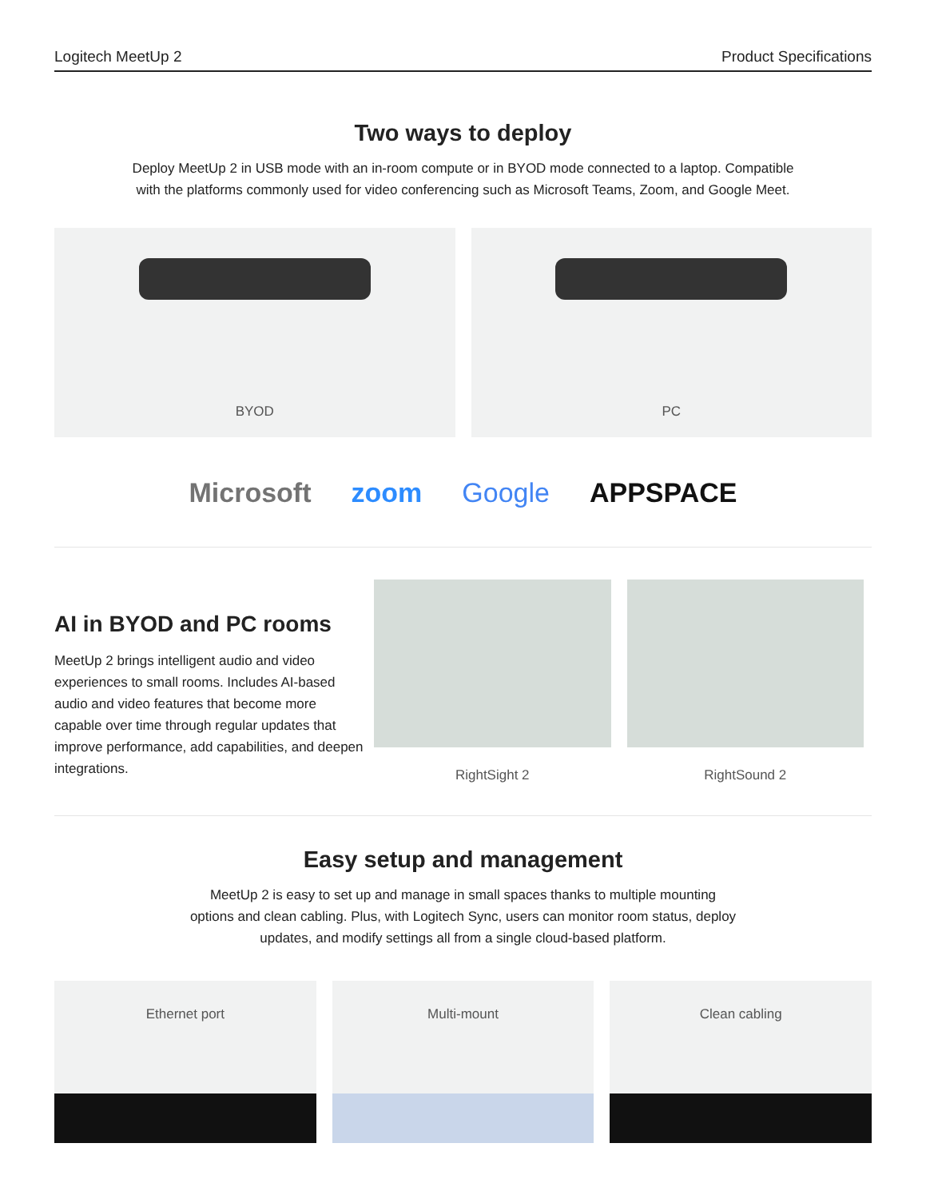Logitech MeetUp 2 Product Specifications
Two ways to deploy
Deploy MeetUp 2 in USB mode with an in-room compute or in BYOD mode connected to a laptop. Compatible
with the platforms commonly used for video conferencing such as Microsoft Teams, Zoom, and Google Meet.
BYOD PC
Microsoft zoom Google APPSPACE
AI in BYOD and PC rooms
MeetUp 2 brings intelligent audio and video experiences to small rooms. Includes AI-based audio and video features that become more capable over time through regular updates that improve performance, add capabilities, and deepen integrations.
RightSight 2 RightSound 2
Easy setup and management
MeetUp 2 is easy to set up and manage in small spaces thanks to multiple mounting
options and clean cabling. Plus, with Logitech Sync, users can monitor room status, deploy
updates, and modify settings all from a single cloud-based platform.
Ethernet port Multi-mount Clean cabling